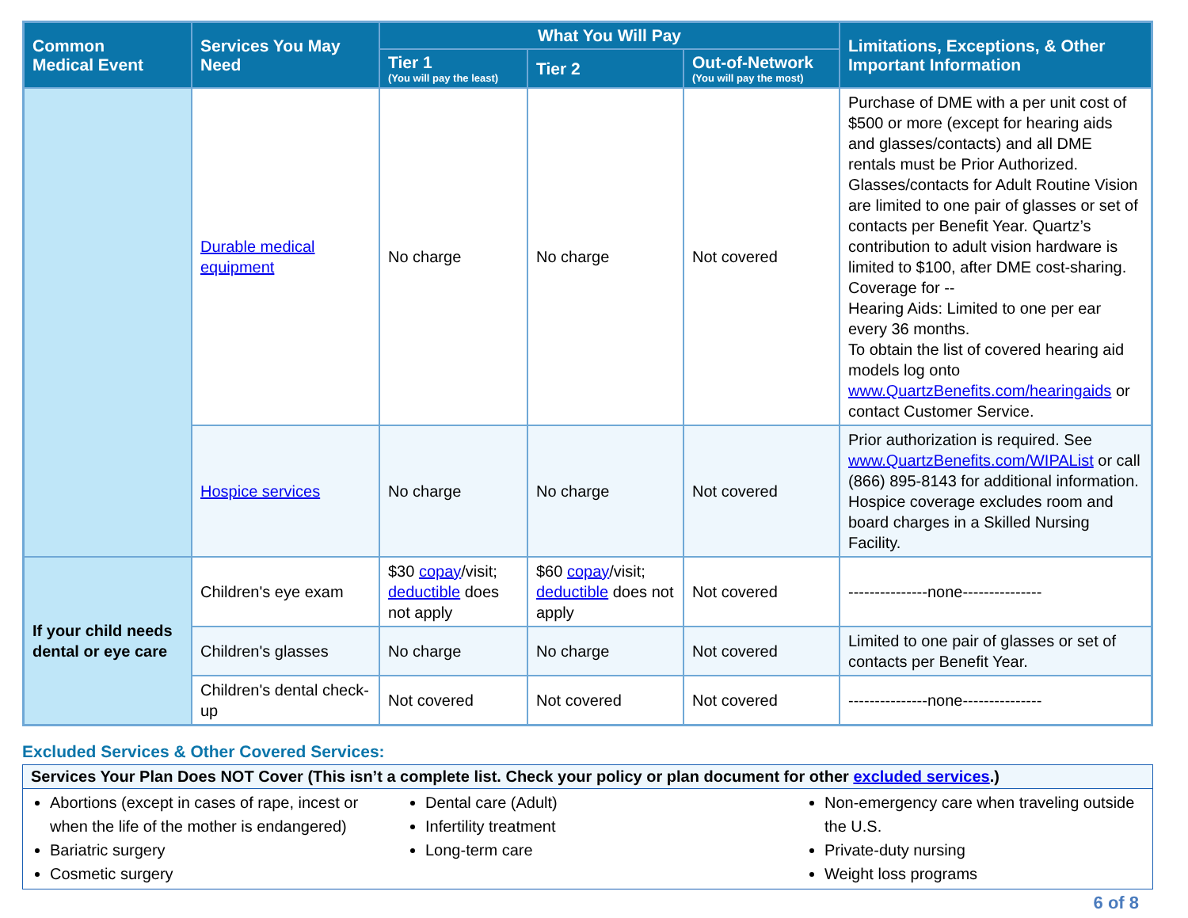| Common Medical Event | Services You May Need | What You Will Pay | | | Limitations, Exceptions, & Other Important Information |
| --- | --- | --- | --- | --- | --- |
| | | Tier 1 (You will pay the least) | Tier 2 | Out-of-Network (You will pay the most) | |
| | Durable medical equipment | No charge | No charge | Not covered | Purchase of DME with a per unit cost of $500 or more (except for hearing aids and glasses/contacts) and all DME rentals must be Prior Authorized. Glasses/contacts for Adult Routine Vision are limited to one pair of glasses or set of contacts per Benefit Year. Quartz’s contribution to adult vision hardware is limited to $100, after DME cost-sharing. Coverage for -- Hearing Aids: Limited to one per ear every 36 months. To obtain the list of covered hearing aid models log onto www.QuartzBenefits.com/hearingaids or contact Customer Service. |
| | Hospice services | No charge | No charge | Not covered | Prior authorization is required. See www.QuartzBenefits.com/WIPAList or call (866) 895-8143 for additional information. Hospice coverage excludes room and board charges in a Skilled Nursing Facility. |
| If your child needs dental or eye care | Children's eye exam | $30 copay /visit; deductible does not apply | $60 copay /visit; deductible does not apply | Not covered | ---------------none--------------- |
| | Children's glasses | No charge | No charge | Not covered | Limited to one pair of glasses or set of contacts per Benefit Year. |
| | Children's dental check-up | Not covered | Not covered | Not covered | ---------------none--------------- |
Excluded Services & Other Covered Services:
Services Your Plan Does NOT Cover (This isn’t a complete list. Check your policy or plan document for other excluded services.)
Abortions (except in cases of rape, incest or when the life of the mother is endangered)
Bariatric surgery
Cosmetic surgery
Dental care (Adult)
Infertility treatment
Long-term care
Non-emergency care when traveling outside the U.S.
Private-duty nursing
Weight loss programs
6 of 8